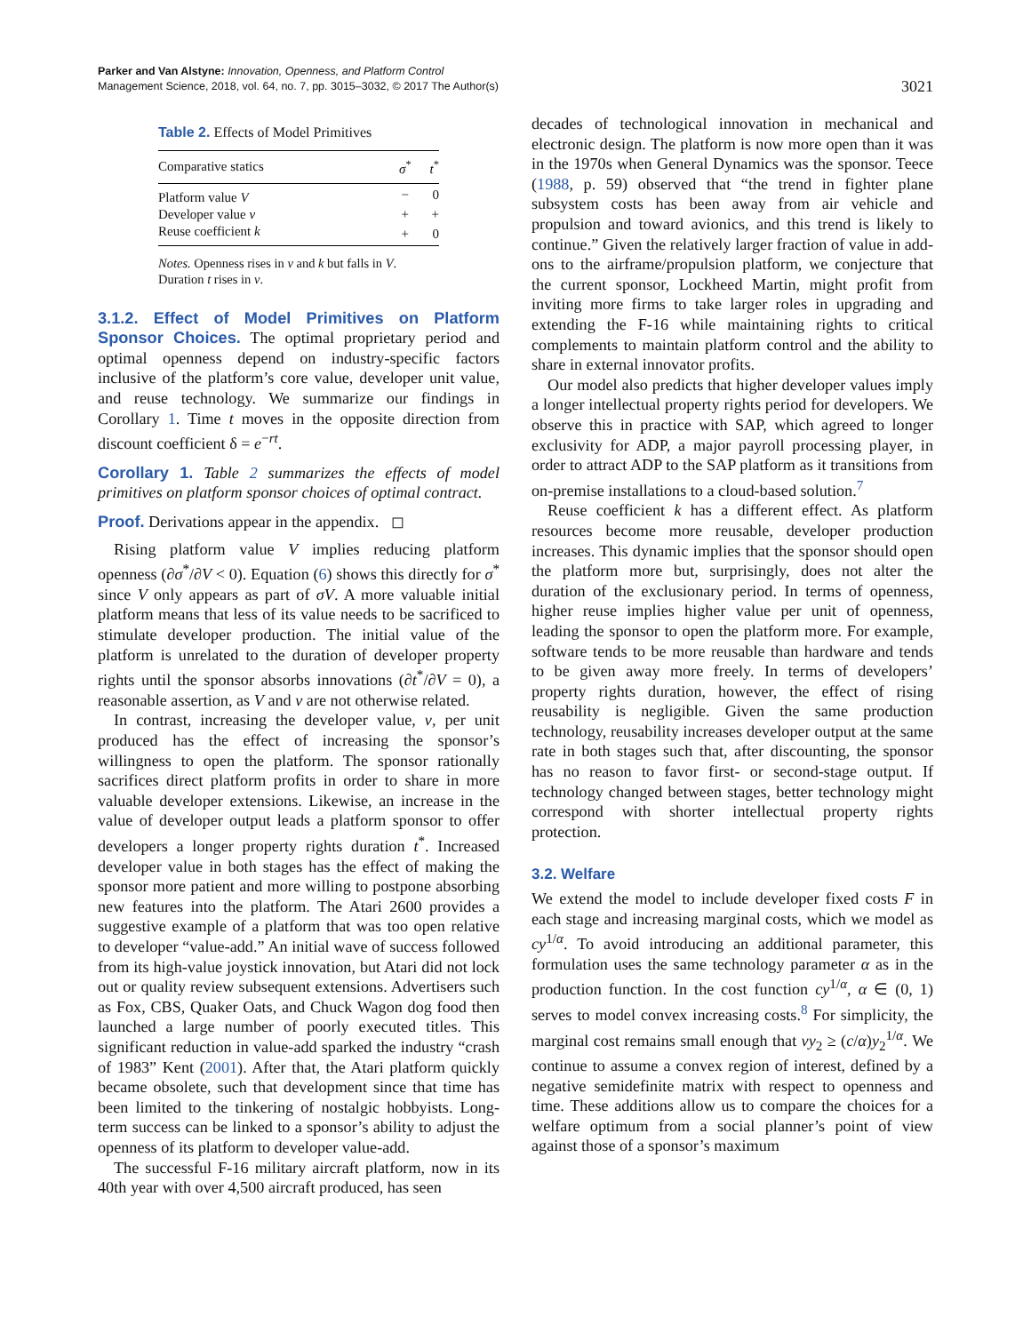Parker and Van Alstyne: Innovation, Openness, and Platform Control
Management Science, 2018, vol. 64, no. 7, pp. 3015–3032, © 2017 The Author(s)
3021
Table 2. Effects of Model Primitives
| Comparative statics | σ<sup>*</sup> | t<sup>*</sup> |
| --- | --- | --- |
| Platform value V | − | 0 |
| Developer value v | + | + |
| Reuse coefficient k | + | 0 |
Notes. Openness rises in v and k but falls in V. Duration t rises in v.
3.1.2. Effect of Model Primitives on Platform Sponsor Choices. The optimal proprietary period and optimal openness depend on industry-specific factors inclusive of the platform’s core value, developer unit value, and reuse technology. We summarize our findings in Corollary 1. Time t moves in the opposite direction from discount coefficient δ = e<sup>−rt</sup>.
Corollary 1. Table 2 summarizes the effects of model primitives on platform sponsor choices of optimal contract.
Proof. Derivations appear in the appendix. ◻
Rising platform value V implies reducing platform openness (∂σ<sup>*</sup>/∂V < 0). Equation (6) shows this directly for σ<sup>*</sup> since V only appears as part of σV. A more valuable initial platform means that less of its value needs to be sacrificed to stimulate developer production. The initial value of the platform is unrelated to the duration of developer property rights until the sponsor absorbs innovations (∂t<sup>*</sup>/∂V = 0), a reasonable assertion, as V and v are not otherwise related.
In contrast, increasing the developer value, v, per unit produced has the effect of increasing the sponsor’s willingness to open the platform. The sponsor rationally sacrifices direct platform profits in order to share in more valuable developer extensions. Likewise, an increase in the value of developer output leads a platform sponsor to offer developers a longer property rights duration t<sup>*</sup>. Increased developer value in both stages has the effect of making the sponsor more patient and more willing to postpone absorbing new features into the platform. The Atari 2600 provides a suggestive example of a platform that was too open relative to developer “value-add.” An initial wave of success followed from its high-value joystick innovation, but Atari did not lock out or quality review subsequent extensions. Advertisers such as Fox, CBS, Quaker Oats, and Chuck Wagon dog food then launched a large number of poorly executed titles. This significant reduction in value-add sparked the industry “crash of 1983” Kent (2001). After that, the Atari platform quickly became obsolete, such that development since that time has been limited to the tinkering of nostalgic hobbyists. Long-term success can be linked to a sponsor’s ability to adjust the openness of its platform to developer value-add.
The successful F-16 military aircraft platform, now in its 40th year with over 4,500 aircraft produced, has seen
decades of technological innovation in mechanical and electronic design. The platform is now more open than it was in the 1970s when General Dynamics was the sponsor. Teece (1988, p. 59) observed that “the trend in fighter plane subsystem costs has been away from air vehicle and propulsion and toward avionics, and this trend is likely to continue.” Given the relatively larger fraction of value in add-ons to the airframe/propulsion platform, we conjecture that the current sponsor, Lockheed Martin, might profit from inviting more firms to take larger roles in upgrading and extending the F-16 while maintaining rights to critical complements to maintain platform control and the ability to share in external innovator profits.
Our model also predicts that higher developer values imply a longer intellectual property rights period for developers. We observe this in practice with SAP, which agreed to longer exclusivity for ADP, a major payroll processing player, in order to attract ADP to the SAP platform as it transitions from on-premise installations to a cloud-based solution.<sup>7</sup>
Reuse coefficient k has a different effect. As platform resources become more reusable, developer production increases. This dynamic implies that the sponsor should open the platform more but, surprisingly, does not alter the duration of the exclusionary period. In terms of openness, higher reuse implies higher value per unit of openness, leading the sponsor to open the platform more. For example, software tends to be more reusable than hardware and tends to be given away more freely. In terms of developers’ property rights duration, however, the effect of rising reusability is negligible. Given the same production technology, reusability increases developer output at the same rate in both stages such that, after discounting, the sponsor has no reason to favor first- or second-stage output. If technology changed between stages, better technology might correspond with shorter intellectual property rights protection.
3.2. Welfare
We extend the model to include developer fixed costs F in each stage and increasing marginal costs, which we model as cy<sup>1/α</sup>. To avoid introducing an additional parameter, this formulation uses the same technology parameter α as in the production function. In the cost function cy<sup>1/α</sup>, α ∈ (0, 1) serves to model convex increasing costs.<sup>8</sup> For simplicity, the marginal cost remains small enough that vy<sub>2</sub> ≥ (c/α)y<sub>2</sub><sup>1/α</sup>. We continue to assume a convex region of interest, defined by a negative semidefinite matrix with respect to openness and time. These additions allow us to compare the choices for a welfare optimum from a social planner’s point of view against those of a sponsor’s maximum